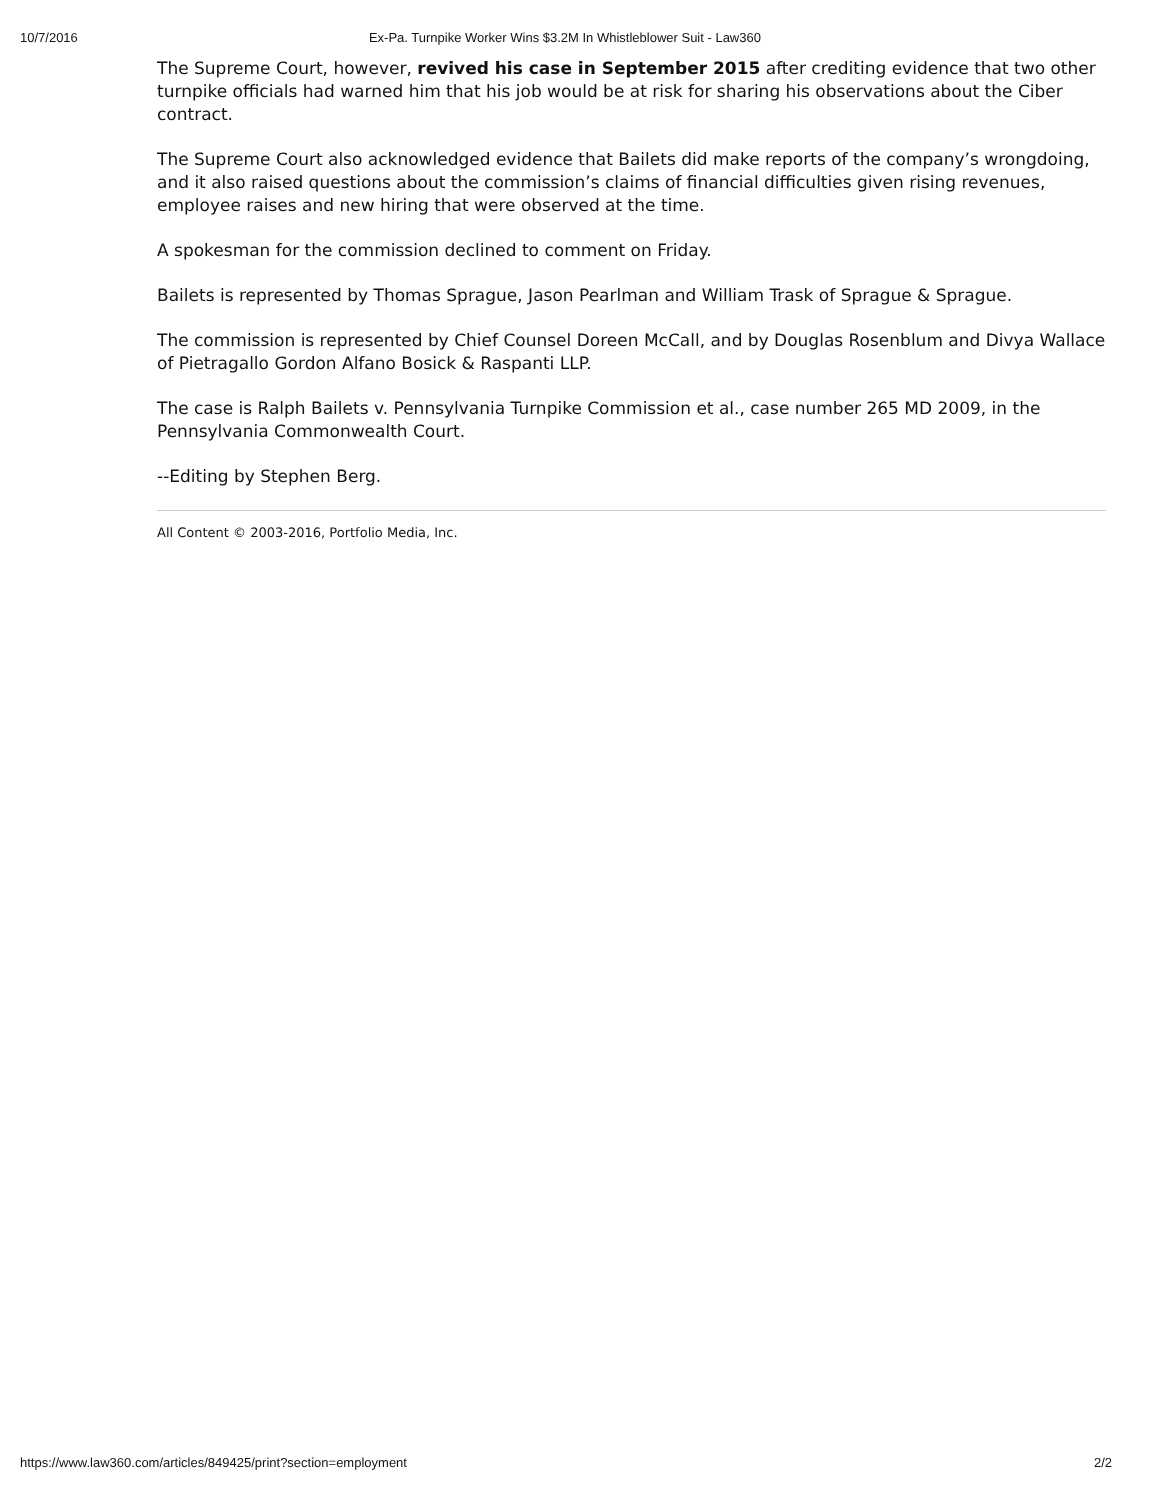10/7/2016 Ex-Pa. Turnpike Worker Wins $3.2M In Whistleblower Suit - Law360
The Supreme Court, however, revived his case in September 2015 after crediting evidence that two other turnpike officials had warned him that his job would be at risk for sharing his observations about the Ciber contract.
The Supreme Court also acknowledged evidence that Bailets did make reports of the company’s wrongdoing, and it also raised questions about the commission’s claims of financial difficulties given rising revenues, employee raises and new hiring that were observed at the time.
A spokesman for the commission declined to comment on Friday.
Bailets is represented by Thomas Sprague, Jason Pearlman and William Trask of Sprague & Sprague.
The commission is represented by Chief Counsel Doreen McCall, and by Douglas Rosenblum and Divya Wallace of Pietragallo Gordon Alfano Bosick & Raspanti LLP.
The case is Ralph Bailets v. Pennsylvania Turnpike Commission et al., case number 265 MD 2009, in the Pennsylvania Commonwealth Court.
--Editing by Stephen Berg.
All Content © 2003-2016, Portfolio Media, Inc.
https://www.law360.com/articles/849425/print?section=employment 2/2